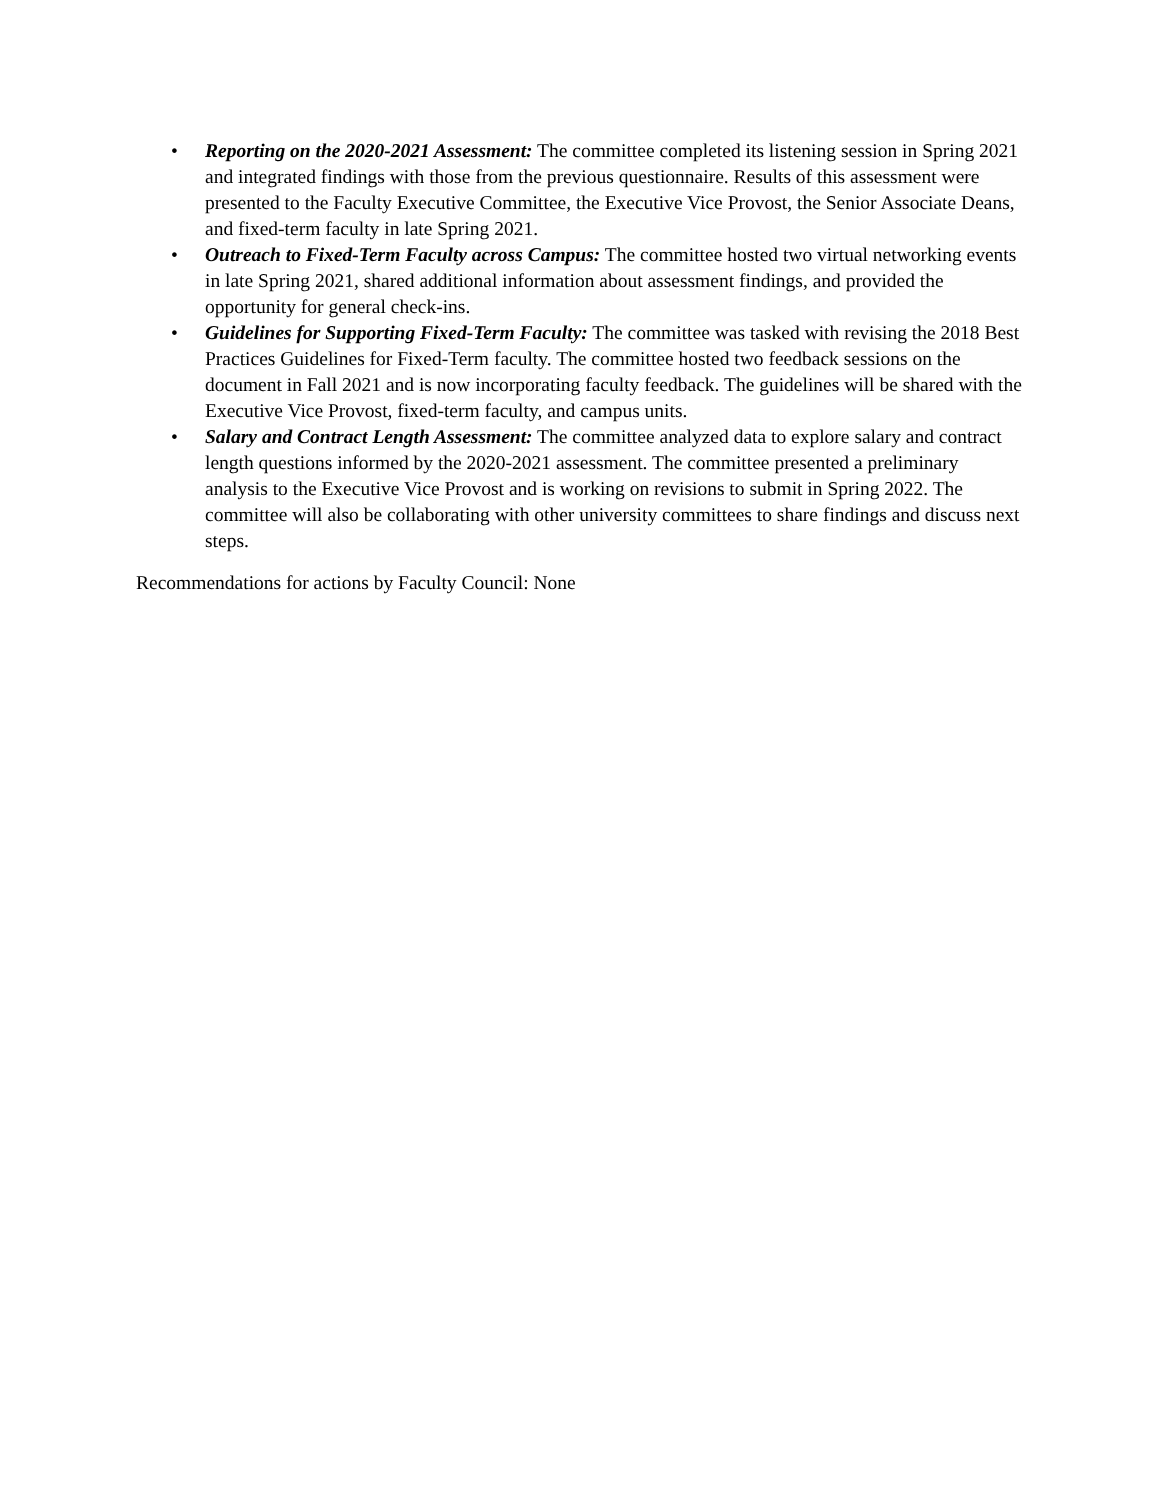• Reporting on the 2020-2021 Assessment: The committee completed its listening session in Spring 2021 and integrated findings with those from the previous questionnaire. Results of this assessment were presented to the Faculty Executive Committee, the Executive Vice Provost, the Senior Associate Deans, and fixed-term faculty in late Spring 2021.
• Outreach to Fixed-Term Faculty across Campus: The committee hosted two virtual networking events in late Spring 2021, shared additional information about assessment findings, and provided the opportunity for general check-ins.
• Guidelines for Supporting Fixed-Term Faculty: The committee was tasked with revising the 2018 Best Practices Guidelines for Fixed-Term faculty. The committee hosted two feedback sessions on the document in Fall 2021 and is now incorporating faculty feedback. The guidelines will be shared with the Executive Vice Provost, fixed-term faculty, and campus units.
• Salary and Contract Length Assessment: The committee analyzed data to explore salary and contract length questions informed by the 2020-2021 assessment. The committee presented a preliminary analysis to the Executive Vice Provost and is working on revisions to submit in Spring 2022. The committee will also be collaborating with other university committees to share findings and discuss next steps.
Recommendations for actions by Faculty Council: None